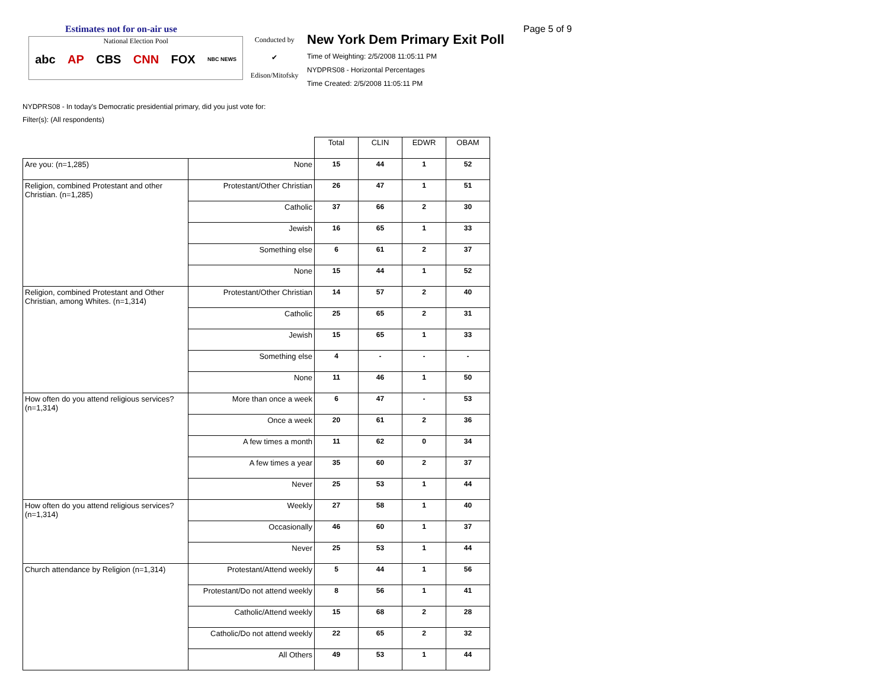Estimates not for on-air use
National Election Pool
abc AP CBS CNN FOX NBC NEWS
Conducted by
✔
Edison/Mitofsky
New York Dem Primary Exit Poll
Time of Weighting: 2/5/2008 11:05:11 PM
NYDPRS08 - Horizontal Percentages
Time Created: 2/5/2008 11:05:11 PM
Page 5 of 9
NYDPRS08 - In today's Democratic presidential primary, did you just vote for:
Filter(s): (All respondents)
| | | Total | CLIN | EDWR | OBAM |
| Are you: (n=1,285) | None | 15 | 44 | 1 | 52 |
| Religion, combined Protestant and other Christian. (n=1,285) | Protestant/Other Christian | 26 | 47 | 1 | 51 |
| | Catholic | 37 | 66 | 2 | 30 |
| | Jewish | 16 | 65 | 1 | 33 |
| | Something else | 6 | 61 | 2 | 37 |
| | None | 15 | 44 | 1 | 52 |
| Religion, combined Protestant and Other Christian, among Whites. (n=1,314) | Protestant/Other Christian | 14 | 57 | 2 | 40 |
| | Catholic | 25 | 65 | 2 | 31 |
| | Jewish | 15 | 65 | 1 | 33 |
| | Something else | 4 | - | - | - |
| | None | 11 | 46 | 1 | 50 |
| How often do you attend religious services? (n=1,314) | More than once a week | 6 | 47 | - | 53 |
| | Once a week | 20 | 61 | 2 | 36 |
| | A few times a month | 11 | 62 | 0 | 34 |
| | A few times a year | 35 | 60 | 2 | 37 |
| | Never | 25 | 53 | 1 | 44 |
| How often do you attend religious services? (n=1,314) | Weekly | 27 | 58 | 1 | 40 |
| | Occasionally | 46 | 60 | 1 | 37 |
| | Never | 25 | 53 | 1 | 44 |
| Church attendance by Religion (n=1,314) | Protestant/Attend weekly | 5 | 44 | 1 | 56 |
| | Protestant/Do not attend weekly | 8 | 56 | 1 | 41 |
| | Catholic/Attend weekly | 15 | 68 | 2 | 28 |
| | Catholic/Do not attend weekly | 22 | 65 | 2 | 32 |
| | All Others | 49 | 53 | 1 | 44 |